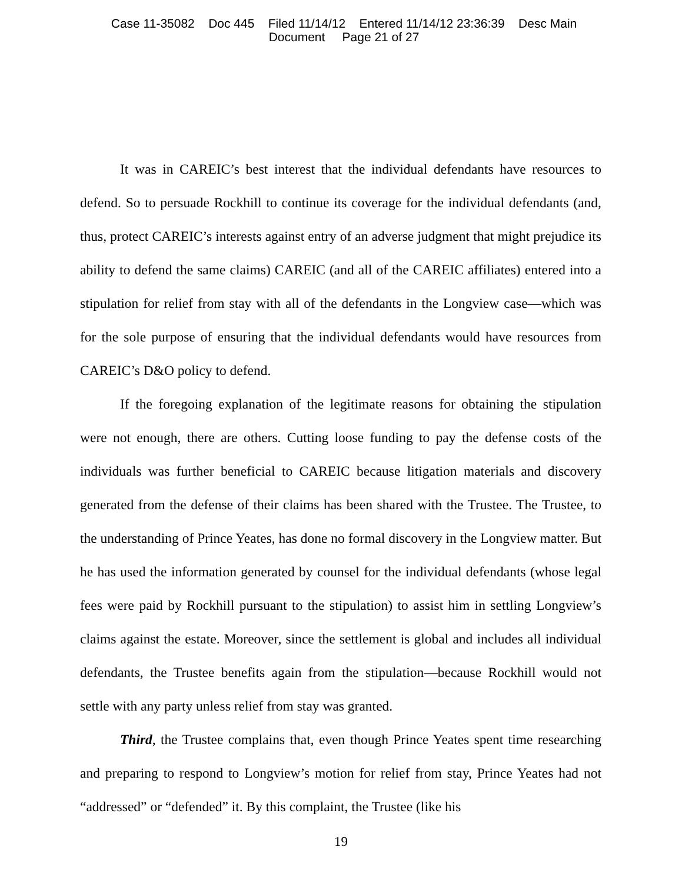Case 11-35082 Doc 445 Filed 11/14/12 Entered 11/14/12 23:36:39 Desc Main
Document Page 21 of 27
It was in CAREIC’s best interest that the individual defendants have resources to defend. So to persuade Rockhill to continue its coverage for the individual defendants (and, thus, protect CAREIC’s interests against entry of an adverse judgment that might prejudice its ability to defend the same claims) CAREIC (and all of the CAREIC affiliates) entered into a stipulation for relief from stay with all of the defendants in the Longview case—which was for the sole purpose of ensuring that the individual defendants would have resources from CAREIC’s D&O policy to defend.
If the foregoing explanation of the legitimate reasons for obtaining the stipulation were not enough, there are others. Cutting loose funding to pay the defense costs of the individuals was further beneficial to CAREIC because litigation materials and discovery generated from the defense of their claims has been shared with the Trustee. The Trustee, to the understanding of Prince Yeates, has done no formal discovery in the Longview matter. But he has used the information generated by counsel for the individual defendants (whose legal fees were paid by Rockhill pursuant to the stipulation) to assist him in settling Longview’s claims against the estate. Moreover, since the settlement is global and includes all individual defendants, the Trustee benefits again from the stipulation—because Rockhill would not settle with any party unless relief from stay was granted.
Third, the Trustee complains that, even though Prince Yeates spent time researching and preparing to respond to Longview’s motion for relief from stay, Prince Yeates had not “addressed” or “defended” it. By this complaint, the Trustee (like his
19